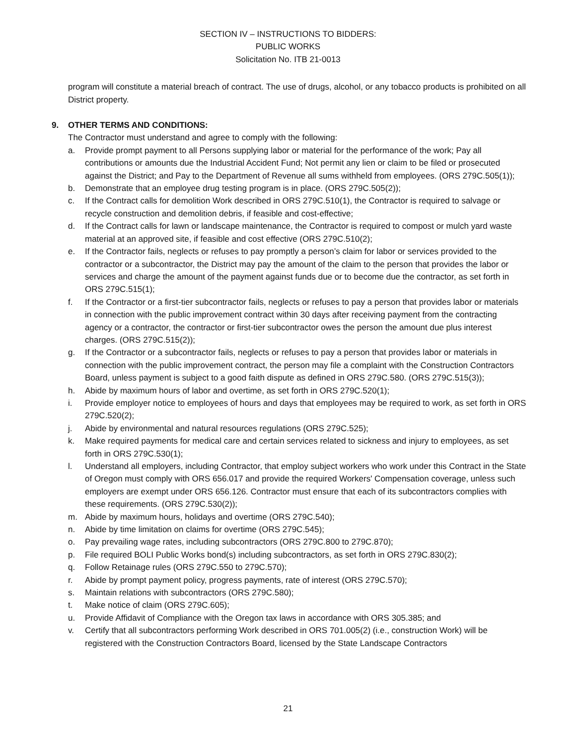SECTION IV – INSTRUCTIONS TO BIDDERS:
PUBLIC WORKS
Solicitation No. ITB 21-0013
program will constitute a material breach of contract. The use of drugs, alcohol, or any tobacco products is prohibited on all District property.
9. OTHER TERMS AND CONDITIONS:
The Contractor must understand and agree to comply with the following:
a. Provide prompt payment to all Persons supplying labor or material for the performance of the work; Pay all contributions or amounts due the Industrial Accident Fund; Not permit any lien or claim to be filed or prosecuted against the District; and Pay to the Department of Revenue all sums withheld from employees. (ORS 279C.505(1));
b. Demonstrate that an employee drug testing program is in place. (ORS 279C.505(2));
c. If the Contract calls for demolition Work described in ORS 279C.510(1), the Contractor is required to salvage or recycle construction and demolition debris, if feasible and cost-effective;
d. If the Contract calls for lawn or landscape maintenance, the Contractor is required to compost or mulch yard waste material at an approved site, if feasible and cost effective (ORS 279C.510(2);
e. If the Contractor fails, neglects or refuses to pay promptly a person’s claim for labor or services provided to the contractor or a subcontractor, the District may pay the amount of the claim to the person that provides the labor or services and charge the amount of the payment against funds due or to become due the contractor, as set forth in ORS 279C.515(1);
f. If the Contractor or a first-tier subcontractor fails, neglects or refuses to pay a person that provides labor or materials in connection with the public improvement contract within 30 days after receiving payment from the contracting agency or a contractor, the contractor or first-tier subcontractor owes the person the amount due plus interest charges. (ORS 279C.515(2));
g. If the Contractor or a subcontractor fails, neglects or refuses to pay a person that provides labor or materials in connection with the public improvement contract, the person may file a complaint with the Construction Contractors Board, unless payment is subject to a good faith dispute as defined in ORS 279C.580. (ORS 279C.515(3));
h. Abide by maximum hours of labor and overtime, as set forth in ORS 279C.520(1);
i. Provide employer notice to employees of hours and days that employees may be required to work, as set forth in ORS 279C.520(2);
j. Abide by environmental and natural resources regulations (ORS 279C.525);
k. Make required payments for medical care and certain services related to sickness and injury to employees, as set forth in ORS 279C.530(1);
l. Understand all employers, including Contractor, that employ subject workers who work under this Contract in the State of Oregon must comply with ORS 656.017 and provide the required Workers' Compensation coverage, unless such employers are exempt under ORS 656.126. Contractor must ensure that each of its subcontractors complies with these requirements. (ORS 279C.530(2));
m. Abide by maximum hours, holidays and overtime (ORS 279C.540);
n. Abide by time limitation on claims for overtime (ORS 279C.545);
o. Pay prevailing wage rates, including subcontractors (ORS 279C.800 to 279C.870);
p. File required BOLI Public Works bond(s) including subcontractors, as set forth in ORS 279C.830(2);
q. Follow Retainage rules (ORS 279C.550 to 279C.570);
r. Abide by prompt payment policy, progress payments, rate of interest (ORS 279C.570);
s. Maintain relations with subcontractors (ORS 279C.580);
t. Make notice of claim (ORS 279C.605);
u. Provide Affidavit of Compliance with the Oregon tax laws in accordance with ORS 305.385; and
v. Certify that all subcontractors performing Work described in ORS 701.005(2) (i.e., construction Work) will be registered with the Construction Contractors Board, licensed by the State Landscape Contractors
21